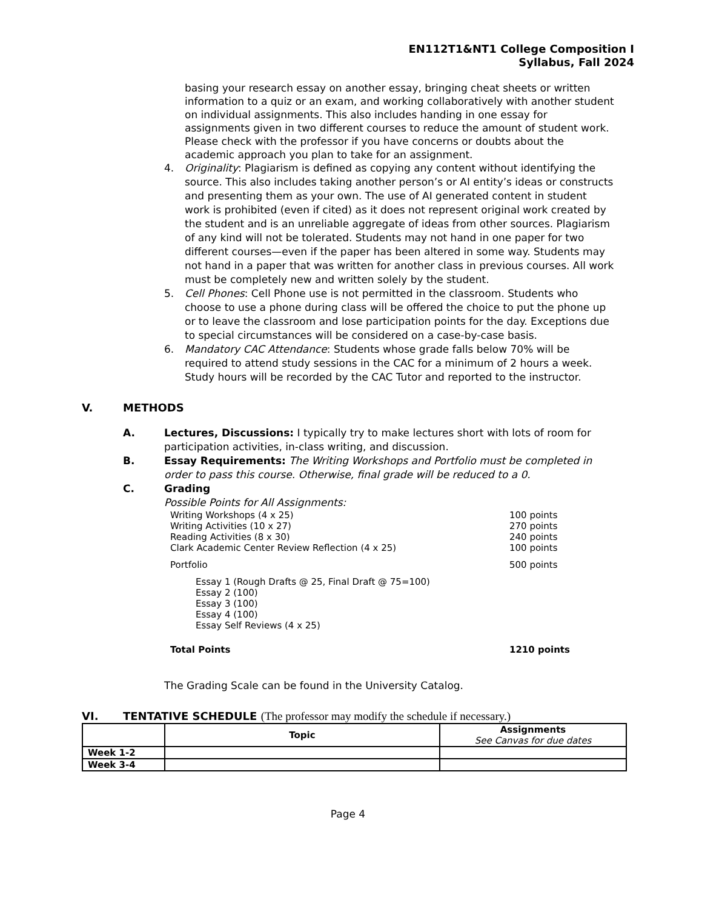EN112T1&NT1 College Composition I
Syllabus, Fall 2024
basing your research essay on another essay, bringing cheat sheets or written information to a quiz or an exam, and working collaboratively with another student on individual assignments. This also includes handing in one essay for assignments given in two different courses to reduce the amount of student work. Please check with the professor if you have concerns or doubts about the academic approach you plan to take for an assignment.
4. Originality: Plagiarism is defined as copying any content without identifying the source. This also includes taking another person’s or AI entity’s ideas or constructs and presenting them as your own. The use of AI generated content in student work is prohibited (even if cited) as it does not represent original work created by the student and is an unreliable aggregate of ideas from other sources. Plagiarism of any kind will not be tolerated. Students may not hand in one paper for two different courses—even if the paper has been altered in some way. Students may not hand in a paper that was written for another class in previous courses. All work must be completely new and written solely by the student.
5. Cell Phones: Cell Phone use is not permitted in the classroom. Students who choose to use a phone during class will be offered the choice to put the phone up or to leave the classroom and lose participation points for the day. Exceptions due to special circumstances will be considered on a case-by-case basis.
6. Mandatory CAC Attendance: Students whose grade falls below 70% will be required to attend study sessions in the CAC for a minimum of 2 hours a week. Study hours will be recorded by the CAC Tutor and reported to the instructor.
V. METHODS
A. Lectures, Discussions: I typically try to make lectures short with lots of room for participation activities, in-class writing, and discussion.
B. Essay Requirements: The Writing Workshops and Portfolio must be completed in order to pass this course. Otherwise, final grade will be reduced to a 0.
C. Grading
Possible Points for All Assignments:
Writing Workshops (4 x 25) 100 points
Writing Activities (10 x 27) 270 points
Reading Activities (8 x 30) 240 points
Clark Academic Center Review Reflection (4 x 25) 100 points
Portfolio 500 points
Essay 1 (Rough Drafts @ 25, Final Draft @ 75=100)
Essay 2 (100)
Essay 3 (100)
Essay 4 (100)
Essay Self Reviews (4 x 25)
Total Points 1210 points
The Grading Scale can be found in the University Catalog.
VI. TENTATIVE SCHEDULE (The professor may modify the schedule if necessary.)
| | Topic | Assignments See Canvas for due dates |
| --- | --- | --- |
| Week 1-2 | | |
| Week 3-4 | | |
Page 4